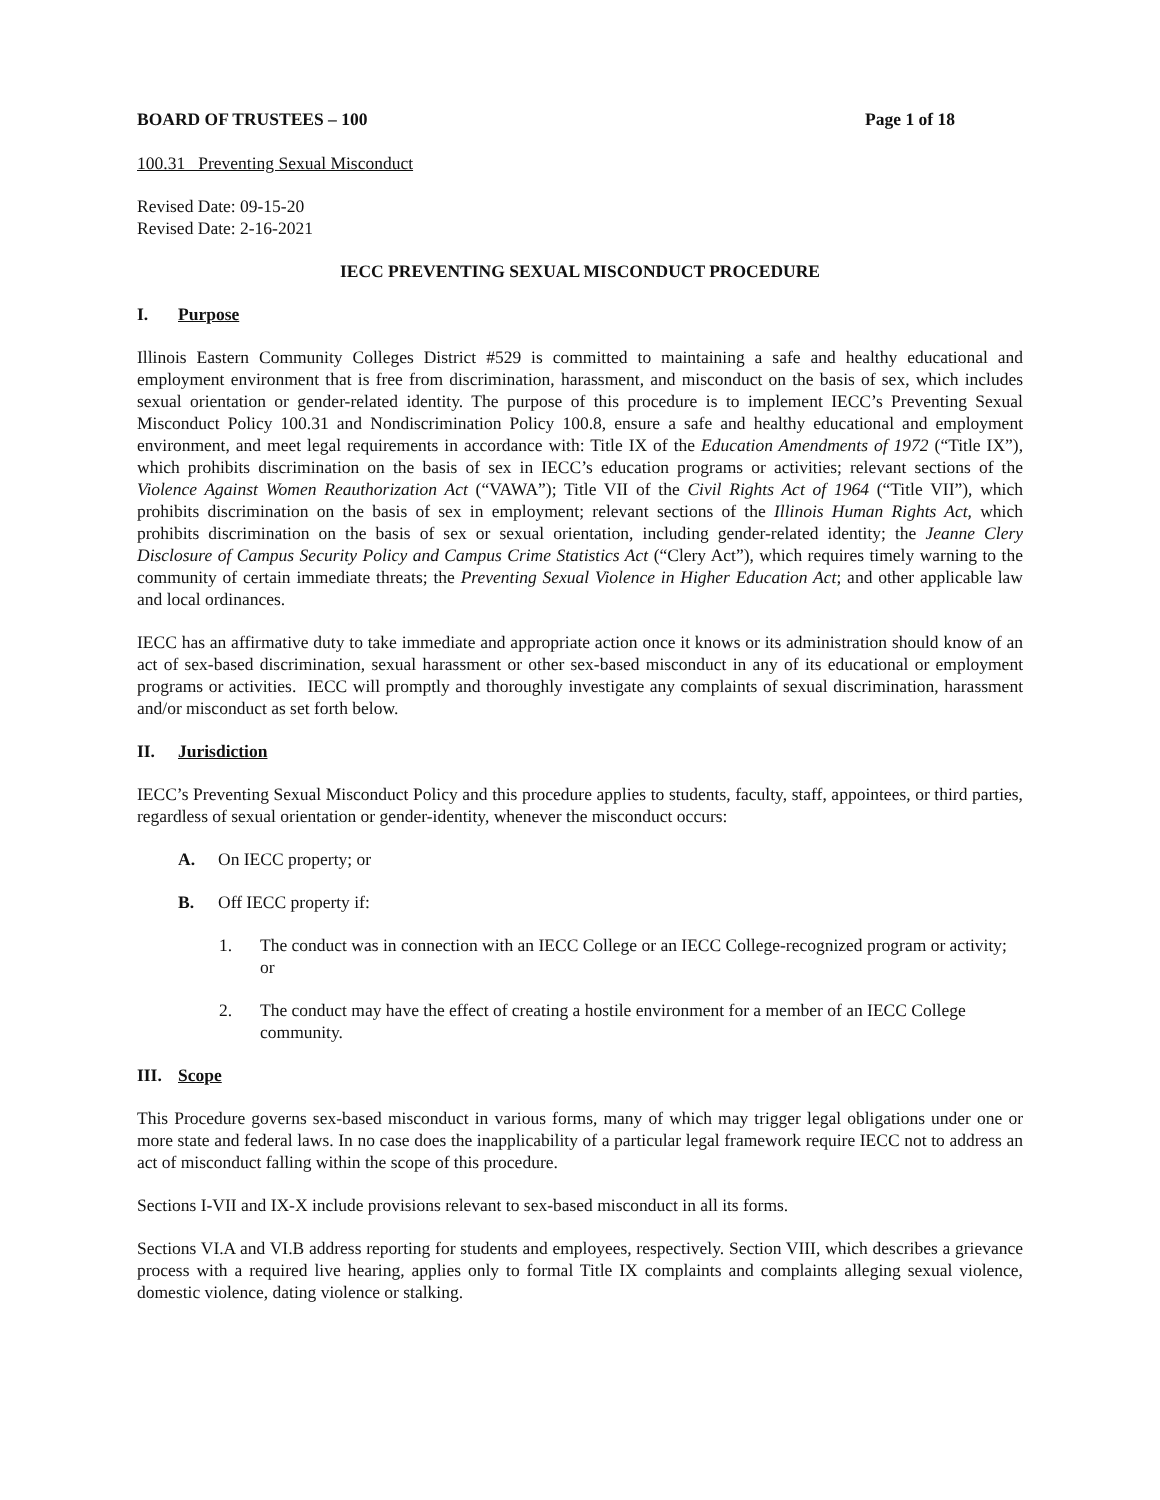BOARD OF TRUSTEES – 100 Page 1 of 18
100.31 Preventing Sexual Misconduct
Revised Date: 09-15-20
Revised Date: 2-16-2021
IECC PREVENTING SEXUAL MISCONDUCT PROCEDURE
I. Purpose
Illinois Eastern Community Colleges District #529 is committed to maintaining a safe and healthy educational and employment environment that is free from discrimination, harassment, and misconduct on the basis of sex, which includes sexual orientation or gender-related identity. The purpose of this procedure is to implement IECC’s Preventing Sexual Misconduct Policy 100.31 and Nondiscrimination Policy 100.8, ensure a safe and healthy educational and employment environment, and meet legal requirements in accordance with: Title IX of the Education Amendments of 1972 (“Title IX”), which prohibits discrimination on the basis of sex in IECC’s education programs or activities; relevant sections of the Violence Against Women Reauthorization Act (“VAWA”); Title VII of the Civil Rights Act of 1964 (“Title VII”), which prohibits discrimination on the basis of sex in employment; relevant sections of the Illinois Human Rights Act, which prohibits discrimination on the basis of sex or sexual orientation, including gender-related identity; the Jeanne Clery Disclosure of Campus Security Policy and Campus Crime Statistics Act (“Clery Act”), which requires timely warning to the community of certain immediate threats; the Preventing Sexual Violence in Higher Education Act; and other applicable law and local ordinances.
IECC has an affirmative duty to take immediate and appropriate action once it knows or its administration should know of an act of sex-based discrimination, sexual harassment or other sex-based misconduct in any of its educational or employment programs or activities. IECC will promptly and thoroughly investigate any complaints of sexual discrimination, harassment and/or misconduct as set forth below.
II. Jurisdiction
IECC’s Preventing Sexual Misconduct Policy and this procedure applies to students, faculty, staff, appointees, or third parties, regardless of sexual orientation or gender-identity, whenever the misconduct occurs:
A. On IECC property; or
B. Off IECC property if:
1. The conduct was in connection with an IECC College or an IECC College-recognized program or activity; or
2. The conduct may have the effect of creating a hostile environment for a member of an IECC College community.
III. Scope
This Procedure governs sex-based misconduct in various forms, many of which may trigger legal obligations under one or more state and federal laws. In no case does the inapplicability of a particular legal framework require IECC not to address an act of misconduct falling within the scope of this procedure.
Sections I-VII and IX-X include provisions relevant to sex-based misconduct in all its forms.
Sections VI.A and VI.B address reporting for students and employees, respectively. Section VIII, which describes a grievance process with a required live hearing, applies only to formal Title IX complaints and complaints alleging sexual violence, domestic violence, dating violence or stalking.